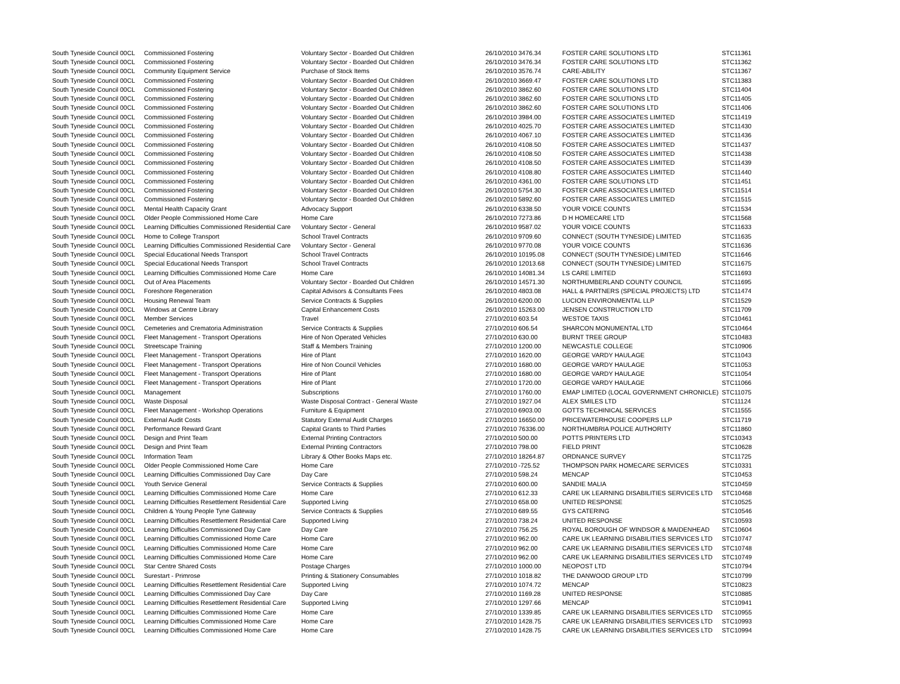| South Tyneside Council | 00CL | Commissioned Fostering | Voluntary Sector - Boarded Out Children | 26/10/2010 | 3476.34 | FOSTER CARE SOLUTIONS LTD | STC11361 |
| South Tyneside Council | 00CL | Commissioned Fostering | Voluntary Sector - Boarded Out Children | 26/10/2010 | 3476.34 | FOSTER CARE SOLUTIONS LTD | STC11362 |
| South Tyneside Council | 00CL | Community Equipment Service | Purchase of Stock Items | 26/10/2010 | 3576.74 | CARE-ABILITY | STC11367 |
| South Tyneside Council | 00CL | Commissioned Fostering | Voluntary Sector - Boarded Out Children | 26/10/2010 | 3669.47 | FOSTER CARE SOLUTIONS LTD | STC11383 |
| South Tyneside Council | 00CL | Commissioned Fostering | Voluntary Sector - Boarded Out Children | 26/10/2010 | 3862.60 | FOSTER CARE SOLUTIONS LTD | STC11404 |
| South Tyneside Council | 00CL | Commissioned Fostering | Voluntary Sector - Boarded Out Children | 26/10/2010 | 3862.60 | FOSTER CARE SOLUTIONS LTD | STC11405 |
| South Tyneside Council | 00CL | Commissioned Fostering | Voluntary Sector - Boarded Out Children | 26/10/2010 | 3862.60 | FOSTER CARE SOLUTIONS LTD | STC11406 |
| South Tyneside Council | 00CL | Commissioned Fostering | Voluntary Sector - Boarded Out Children | 26/10/2010 | 3984.00 | FOSTER CARE ASSOCIATES LIMITED | STC11419 |
| South Tyneside Council | 00CL | Commissioned Fostering | Voluntary Sector - Boarded Out Children | 26/10/2010 | 4025.70 | FOSTER CARE ASSOCIATES LIMITED | STC11430 |
| South Tyneside Council | 00CL | Commissioned Fostering | Voluntary Sector - Boarded Out Children | 26/10/2010 | 4067.10 | FOSTER CARE ASSOCIATES LIMITED | STC11436 |
| South Tyneside Council | 00CL | Commissioned Fostering | Voluntary Sector - Boarded Out Children | 26/10/2010 | 4108.50 | FOSTER CARE ASSOCIATES LIMITED | STC11437 |
| South Tyneside Council | 00CL | Commissioned Fostering | Voluntary Sector - Boarded Out Children | 26/10/2010 | 4108.50 | FOSTER CARE ASSOCIATES LIMITED | STC11438 |
| South Tyneside Council | 00CL | Commissioned Fostering | Voluntary Sector - Boarded Out Children | 26/10/2010 | 4108.50 | FOSTER CARE ASSOCIATES LIMITED | STC11439 |
| South Tyneside Council | 00CL | Commissioned Fostering | Voluntary Sector - Boarded Out Children | 26/10/2010 | 4108.80 | FOSTER CARE ASSOCIATES LIMITED | STC11440 |
| South Tyneside Council | 00CL | Commissioned Fostering | Voluntary Sector - Boarded Out Children | 26/10/2010 | 4361.00 | FOSTER CARE SOLUTIONS LTD | STC11451 |
| South Tyneside Council | 00CL | Commissioned Fostering | Voluntary Sector - Boarded Out Children | 26/10/2010 | 5754.30 | FOSTER CARE ASSOCIATES LIMITED | STC11514 |
| South Tyneside Council | 00CL | Commissioned Fostering | Voluntary Sector - Boarded Out Children | 26/10/2010 | 5892.60 | FOSTER CARE ASSOCIATES LIMITED | STC11515 |
| South Tyneside Council | 00CL | Mental Health Capacity Grant | Advocacy Support | 26/10/2010 | 6338.50 | YOUR VOICE COUNTS | STC11534 |
| South Tyneside Council | 00CL | Older People Commissioned Home Care | Home Care | 26/10/2010 | 7273.86 | D H HOMECARE LTD | STC11568 |
| South Tyneside Council | 00CL | Learning Difficulties Commissioned Residential Care | Voluntary Sector - General | 26/10/2010 | 9587.02 | YOUR VOICE COUNTS | STC11633 |
| South Tyneside Council | 00CL | Home to College Transport | School Travel Contracts | 26/10/2010 | 9709.60 | CONNECT (SOUTH TYNESIDE) LIMITED | STC11635 |
| South Tyneside Council | 00CL | Learning Difficulties Commissioned Residential Care | Voluntary Sector - General | 26/10/2010 | 9770.08 | YOUR VOICE COUNTS | STC11636 |
| South Tyneside Council | 00CL | Special Educational Needs Transport | School Travel Contracts | 26/10/2010 | 10195.08 | CONNECT (SOUTH TYNESIDE) LIMITED | STC11646 |
| South Tyneside Council | 00CL | Special Educational Needs Transport | School Travel Contracts | 26/10/2010 | 12013.68 | CONNECT (SOUTH TYNESIDE) LIMITED | STC11675 |
| South Tyneside Council | 00CL | Learning Difficulties Commissioned Home Care | Home Care | 26/10/2010 | 14081.34 | LS CARE LIMITED | STC11693 |
| South Tyneside Council | 00CL | Out of Area Placements | Voluntary Sector - Boarded Out Children | 26/10/2010 | 14571.30 | NORTHUMBERLAND COUNTY COUNCIL | STC11695 |
| South Tyneside Council | 00CL | Foreshore Regeneration | Capital Advisors & Consultants Fees | 26/10/2010 | 4803.08 | HALL & PARTNERS (SPECIAL PROJECTS) LTD | STC11474 |
| South Tyneside Council | 00CL | Housing Renewal Team | Service Contracts & Supplies | 26/10/2010 | 6200.00 | LUCION ENVIRONMENTAL LLP | STC11529 |
| South Tyneside Council | 00CL | Windows at Centre Library | Capital Enhancement Costs | 26/10/2010 | 15263.00 | JENSEN CONSTRUCTION LTD | STC11709 |
| South Tyneside Council | 00CL | Member Services | Travel | 27/10/2010 | 603.54 | WESTOE TAXIS | STC10461 |
| South Tyneside Council | 00CL | Cemeteries and Crematoria Administration | Service Contracts & Supplies | 27/10/2010 | 606.54 | SHARCON MONUMENTAL LTD | STC10464 |
| South Tyneside Council | 00CL | Fleet Management - Transport Operations | Hire of Non Operated Vehicles | 27/10/2010 | 630.00 | BURNT TREE GROUP | STC10483 |
| South Tyneside Council | 00CL | Streetscape Training | Staff & Members Training | 27/10/2010 | 1200.00 | NEWCASTLE COLLEGE | STC10906 |
| South Tyneside Council | 00CL | Fleet Management - Transport Operations | Hire of Plant | 27/10/2010 | 1620.00 | GEORGE VARDY HAULAGE | STC11043 |
| South Tyneside Council | 00CL | Fleet Management - Transport Operations | Hire of Non Council Vehicles | 27/10/2010 | 1680.00 | GEORGE VARDY HAULAGE | STC11053 |
| South Tyneside Council | 00CL | Fleet Management - Transport Operations | Hire of Plant | 27/10/2010 | 1680.00 | GEORGE VARDY HAULAGE | STC11054 |
| South Tyneside Council | 00CL | Fleet Management - Transport Operations | Hire of Plant | 27/10/2010 | 1720.00 | GEORGE VARDY HAULAGE | STC11066 |
| South Tyneside Council | 00CL | Management | Subscriptions | 27/10/2010 | 1760.00 | EMAP LIMITED (LOCAL GOVERNMENT CHRONICLE) | STC11075 |
| South Tyneside Council | 00CL | Waste Disposal | Waste Disposal Contract - General Waste | 27/10/2010 | 1927.04 | ALEX SMILES LTD | STC11124 |
| South Tyneside Council | 00CL | Fleet Management - Workshop Operations | Furniture & Equipment | 27/10/2010 | 6903.00 | GOTTS TECHINICAL SERVICES | STC11555 |
| South Tyneside Council | 00CL | External Audit Costs | Statutory External Audit Charges | 27/10/2010 | 16650.00 | PRICEWATERHOUSE COOPERS LLP | STC11719 |
| South Tyneside Council | 00CL | Performance Reward Grant | Capital Grants to Third Parties | 27/10/2010 | 76336.00 | NORTHUMBRIA POLICE AUTHORITY | STC11860 |
| South Tyneside Council | 00CL | Design and Print Team | External Printing Contractors | 27/10/2010 | 500.00 | POTTS PRINTERS LTD | STC10343 |
| South Tyneside Council | 00CL | Design and Print Team | External Printing Contractors | 27/10/2010 | 798.00 | FIELD PRINT | STC10628 |
| South Tyneside Council | 00CL | Information Team | Library & Other Books Maps etc. | 27/10/2010 | 18264.87 | ORDNANCE SURVEY | STC11725 |
| South Tyneside Council | 00CL | Older People Commissioned Home Care | Home Care | 27/10/2010 | -725.52 | THOMPSON PARK HOMECARE SERVICES | STC10331 |
| South Tyneside Council | 00CL | Learning Difficulties Commissioned Day Care | Day Care | 27/10/2010 | 598.24 | MENCAP | STC10453 |
| South Tyneside Council | 00CL | Youth Service General | Service Contracts & Supplies | 27/10/2010 | 600.00 | SANDIE MALIA | STC10459 |
| South Tyneside Council | 00CL | Learning Difficulties Commissioned Home Care | Home Care | 27/10/2010 | 612.33 | CARE UK LEARNING DISABILITIES SERVICES LTD | STC10468 |
| South Tyneside Council | 00CL | Learning Difficulties Resettlement Residential Care | Supported Living | 27/10/2010 | 658.00 | UNITED RESPONSE | STC10525 |
| South Tyneside Council | 00CL | Children & Young People Tyne Gateway | Service Contracts & Supplies | 27/10/2010 | 689.55 | GYS CATERING | STC10546 |
| South Tyneside Council | 00CL | Learning Difficulties Resettlement Residential Care | Supported Living | 27/10/2010 | 738.24 | UNITED RESPONSE | STC10593 |
| South Tyneside Council | 00CL | Learning Difficulties Commissioned Day Care | Day Care | 27/10/2010 | 756.25 | ROYAL BOROUGH OF WINDSOR & MAIDENHEAD | STC10604 |
| South Tyneside Council | 00CL | Learning Difficulties Commissioned Home Care | Home Care | 27/10/2010 | 962.00 | CARE UK LEARNING DISABILITIES SERVICES LTD | STC10747 |
| South Tyneside Council | 00CL | Learning Difficulties Commissioned Home Care | Home Care | 27/10/2010 | 962.00 | CARE UK LEARNING DISABILITIES SERVICES LTD | STC10748 |
| South Tyneside Council | 00CL | Learning Difficulties Commissioned Home Care | Home Care | 27/10/2010 | 962.00 | CARE UK LEARNING DISABILITIES SERVICES LTD | STC10749 |
| South Tyneside Council | 00CL | Star Centre Shared Costs | Postage Charges | 27/10/2010 | 1000.00 | NEOPOST LTD | STC10794 |
| South Tyneside Council | 00CL | Surestart - Primrose | Printing & Stationery Consumables | 27/10/2010 | 1018.82 | THE DANWOOD GROUP LTD | STC10799 |
| South Tyneside Council | 00CL | Learning Difficulties Resettlement Residential Care | Supported Living | 27/10/2010 | 1074.72 | MENCAP | STC10823 |
| South Tyneside Council | 00CL | Learning Difficulties Commissioned Day Care | Day Care | 27/10/2010 | 1169.28 | UNITED RESPONSE | STC10885 |
| South Tyneside Council | 00CL | Learning Difficulties Resettlement Residential Care | Supported Living | 27/10/2010 | 1297.66 | MENCAP | STC10941 |
| South Tyneside Council | 00CL | Learning Difficulties Commissioned Home Care | Home Care | 27/10/2010 | 1339.85 | CARE UK LEARNING DISABILITIES SERVICES LTD | STC10955 |
| South Tyneside Council | 00CL | Learning Difficulties Commissioned Home Care | Home Care | 27/10/2010 | 1428.75 | CARE UK LEARNING DISABILITIES SERVICES LTD | STC10993 |
| South Tyneside Council | 00CL | Learning Difficulties Commissioned Home Care | Home Care | 27/10/2010 | 1428.75 | CARE UK LEARNING DISABILITIES SERVICES LTD | STC10994 |